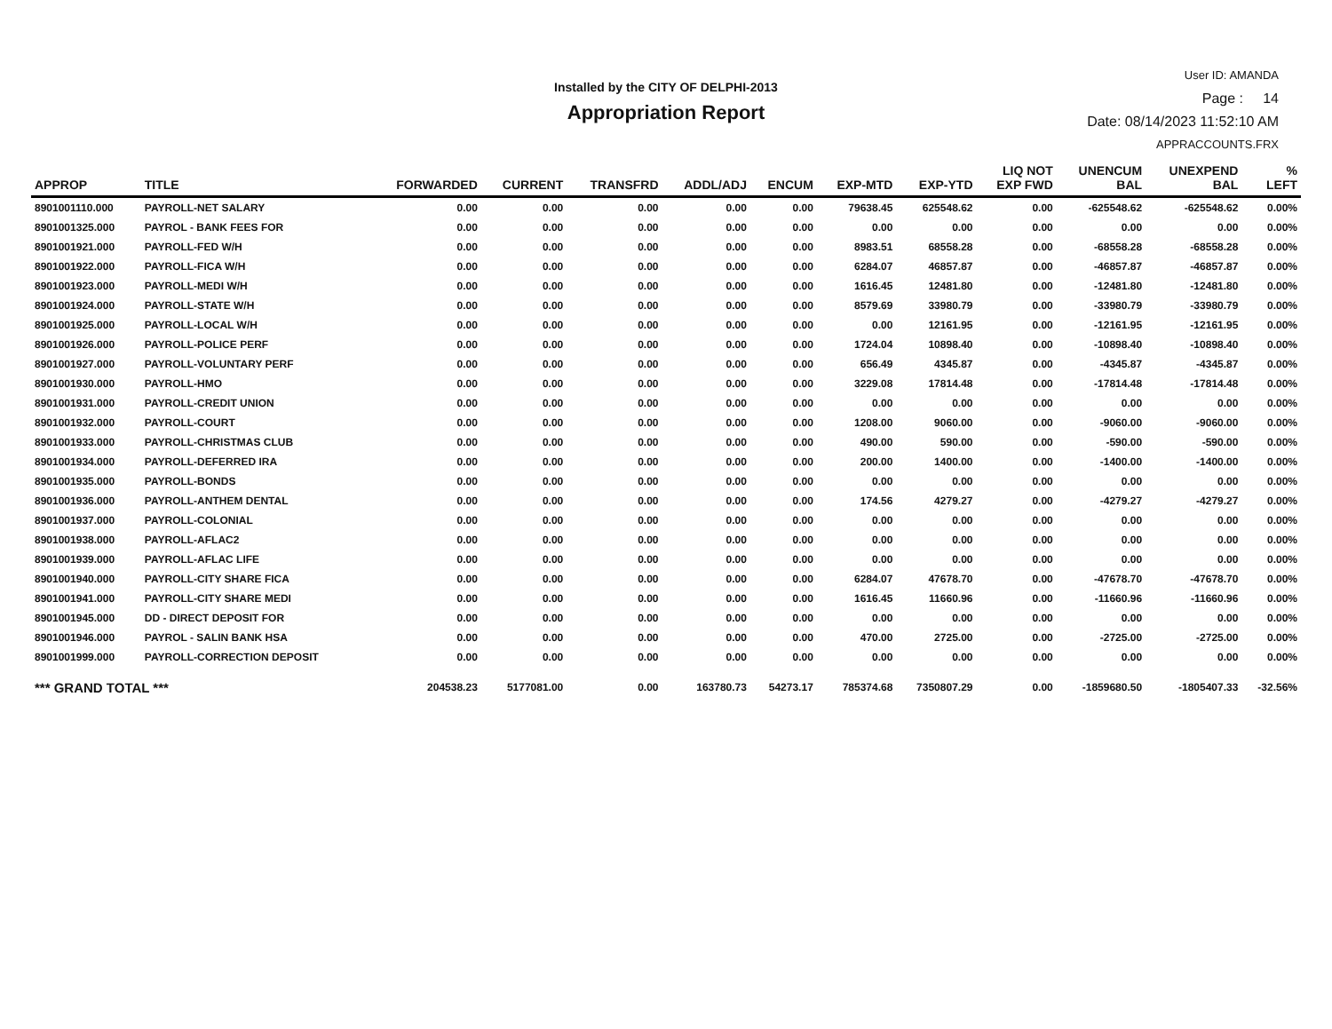Installed by the CITY OF DELPHI-2013
Appropriation Report
User ID: AMANDA
Page : 14
Date: 08/14/2023 11:52:10 AM
APPRACCOUNTS.FRX
| APPROP | TITLE | FORWARDED | CURRENT | TRANSFRD | ADDL/ADJ | ENCUM | EXP-MTD | EXP-YTD | LIQ NOT EXP FWD | UNENCUM BAL | UNEXPEND BAL | % LEFT |
| --- | --- | --- | --- | --- | --- | --- | --- | --- | --- | --- | --- | --- |
| 8901001110.000 | PAYROLL-NET SALARY | 0.00 | 0.00 | 0.00 | 0.00 | 0.00 | 79638.45 | 625548.62 | 0.00 | -625548.62 | -625548.62 | 0.00% |
| 8901001325.000 | PAYROL - BANK FEES FOR | 0.00 | 0.00 | 0.00 | 0.00 | 0.00 | 0.00 | 0.00 | 0.00 | 0.00 | 0.00 | 0.00% |
| 8901001921.000 | PAYROLL-FED W/H | 0.00 | 0.00 | 0.00 | 0.00 | 0.00 | 8983.51 | 68558.28 | 0.00 | -68558.28 | -68558.28 | 0.00% |
| 8901001922.000 | PAYROLL-FICA W/H | 0.00 | 0.00 | 0.00 | 0.00 | 0.00 | 6284.07 | 46857.87 | 0.00 | -46857.87 | -46857.87 | 0.00% |
| 8901001923.000 | PAYROLL-MEDI W/H | 0.00 | 0.00 | 0.00 | 0.00 | 0.00 | 1616.45 | 12481.80 | 0.00 | -12481.80 | -12481.80 | 0.00% |
| 8901001924.000 | PAYROLL-STATE W/H | 0.00 | 0.00 | 0.00 | 0.00 | 0.00 | 8579.69 | 33980.79 | 0.00 | -33980.79 | -33980.79 | 0.00% |
| 8901001925.000 | PAYROLL-LOCAL W/H | 0.00 | 0.00 | 0.00 | 0.00 | 0.00 | 0.00 | 12161.95 | 0.00 | -12161.95 | -12161.95 | 0.00% |
| 8901001926.000 | PAYROLL-POLICE PERF | 0.00 | 0.00 | 0.00 | 0.00 | 0.00 | 1724.04 | 10898.40 | 0.00 | -10898.40 | -10898.40 | 0.00% |
| 8901001927.000 | PAYROLL-VOLUNTARY PERF | 0.00 | 0.00 | 0.00 | 0.00 | 0.00 | 656.49 | 4345.87 | 0.00 | -4345.87 | -4345.87 | 0.00% |
| 8901001930.000 | PAYROLL-HMO | 0.00 | 0.00 | 0.00 | 0.00 | 0.00 | 3229.08 | 17814.48 | 0.00 | -17814.48 | -17814.48 | 0.00% |
| 8901001931.000 | PAYROLL-CREDIT UNION | 0.00 | 0.00 | 0.00 | 0.00 | 0.00 | 0.00 | 0.00 | 0.00 | 0.00 | 0.00 | 0.00% |
| 8901001932.000 | PAYROLL-COURT | 0.00 | 0.00 | 0.00 | 0.00 | 0.00 | 1208.00 | 9060.00 | 0.00 | -9060.00 | -9060.00 | 0.00% |
| 8901001933.000 | PAYROLL-CHRISTMAS CLUB | 0.00 | 0.00 | 0.00 | 0.00 | 0.00 | 490.00 | 590.00 | 0.00 | -590.00 | -590.00 | 0.00% |
| 8901001934.000 | PAYROLL-DEFERRED IRA | 0.00 | 0.00 | 0.00 | 0.00 | 0.00 | 200.00 | 1400.00 | 0.00 | -1400.00 | -1400.00 | 0.00% |
| 8901001935.000 | PAYROLL-BONDS | 0.00 | 0.00 | 0.00 | 0.00 | 0.00 | 0.00 | 0.00 | 0.00 | 0.00 | 0.00 | 0.00% |
| 8901001936.000 | PAYROLL-ANTHEM DENTAL | 0.00 | 0.00 | 0.00 | 0.00 | 0.00 | 174.56 | 4279.27 | 0.00 | -4279.27 | -4279.27 | 0.00% |
| 8901001937.000 | PAYROLL-COLONIAL | 0.00 | 0.00 | 0.00 | 0.00 | 0.00 | 0.00 | 0.00 | 0.00 | 0.00 | 0.00 | 0.00% |
| 8901001938.000 | PAYROLL-AFLAC2 | 0.00 | 0.00 | 0.00 | 0.00 | 0.00 | 0.00 | 0.00 | 0.00 | 0.00 | 0.00 | 0.00% |
| 8901001939.000 | PAYROLL-AFLAC LIFE | 0.00 | 0.00 | 0.00 | 0.00 | 0.00 | 0.00 | 0.00 | 0.00 | 0.00 | 0.00 | 0.00% |
| 8901001940.000 | PAYROLL-CITY SHARE FICA | 0.00 | 0.00 | 0.00 | 0.00 | 0.00 | 6284.07 | 47678.70 | 0.00 | -47678.70 | -47678.70 | 0.00% |
| 8901001941.000 | PAYROLL-CITY SHARE MEDI | 0.00 | 0.00 | 0.00 | 0.00 | 0.00 | 1616.45 | 11660.96 | 0.00 | -11660.96 | -11660.96 | 0.00% |
| 8901001945.000 | DD - DIRECT DEPOSIT FOR | 0.00 | 0.00 | 0.00 | 0.00 | 0.00 | 0.00 | 0.00 | 0.00 | 0.00 | 0.00 | 0.00% |
| 8901001946.000 | PAYROL - SALIN BANK HSA | 0.00 | 0.00 | 0.00 | 0.00 | 0.00 | 470.00 | 2725.00 | 0.00 | -2725.00 | -2725.00 | 0.00% |
| 8901001999.000 | PAYROLL-CORRECTION DEPOSIT | 0.00 | 0.00 | 0.00 | 0.00 | 0.00 | 0.00 | 0.00 | 0.00 | 0.00 | 0.00 | 0.00% |
| *** GRAND TOTAL *** | | 204538.23 | 5177081.00 | 0.00 | 163780.73 | 54273.17 | 785374.68 | 7350807.29 | 0.00 | -1859680.50 | -1805407.33 | -32.56% |